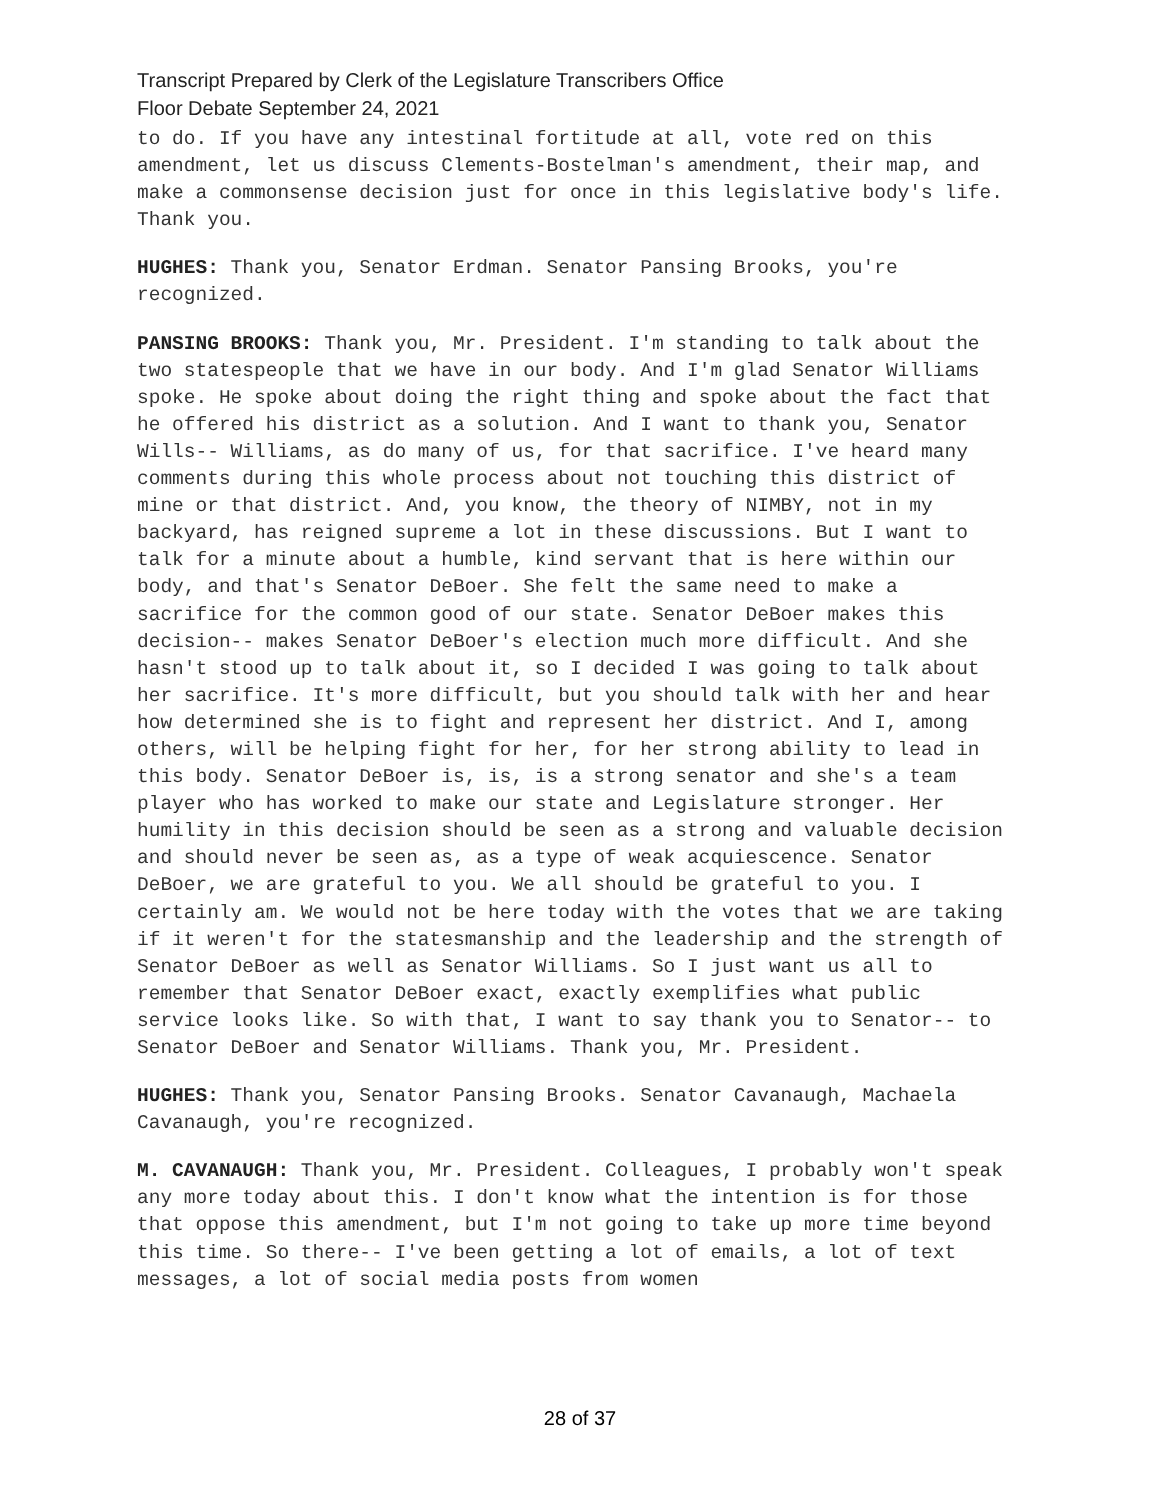Transcript Prepared by Clerk of the Legislature Transcribers Office
Floor Debate September 24, 2021
to do. If you have any intestinal fortitude at all, vote red on this amendment, let us discuss Clements-Bostelman's amendment, their map, and make a commonsense decision just for once in this legislative body's life. Thank you.
HUGHES: Thank you, Senator Erdman. Senator Pansing Brooks, you're recognized.
PANSING BROOKS: Thank you, Mr. President. I'm standing to talk about the two statespeople that we have in our body. And I'm glad Senator Williams spoke. He spoke about doing the right thing and spoke about the fact that he offered his district as a solution. And I want to thank you, Senator Wills-- Williams, as do many of us, for that sacrifice. I've heard many comments during this whole process about not touching this district of mine or that district. And, you know, the theory of NIMBY, not in my backyard, has reigned supreme a lot in these discussions. But I want to talk for a minute about a humble, kind servant that is here within our body, and that's Senator DeBoer. She felt the same need to make a sacrifice for the common good of our state. Senator DeBoer makes this decision-- makes Senator DeBoer's election much more difficult. And she hasn't stood up to talk about it, so I decided I was going to talk about her sacrifice. It's more difficult, but you should talk with her and hear how determined she is to fight and represent her district. And I, among others, will be helping fight for her, for her strong ability to lead in this body. Senator DeBoer is, is, is a strong senator and she's a team player who has worked to make our state and Legislature stronger. Her humility in this decision should be seen as a strong and valuable decision and should never be seen as, as a type of weak acquiescence. Senator DeBoer, we are grateful to you. We all should be grateful to you. I certainly am. We would not be here today with the votes that we are taking if it weren't for the statesmanship and the leadership and the strength of Senator DeBoer as well as Senator Williams. So I just want us all to remember that Senator DeBoer exact, exactly exemplifies what public service looks like. So with that, I want to say thank you to Senator-- to Senator DeBoer and Senator Williams. Thank you, Mr. President.
HUGHES: Thank you, Senator Pansing Brooks. Senator Cavanaugh, Machaela Cavanaugh, you're recognized.
M. CAVANAUGH: Thank you, Mr. President. Colleagues, I probably won't speak any more today about this. I don't know what the intention is for those that oppose this amendment, but I'm not going to take up more time beyond this time. So there-- I've been getting a lot of emails, a lot of text messages, a lot of social media posts from women
28 of 37